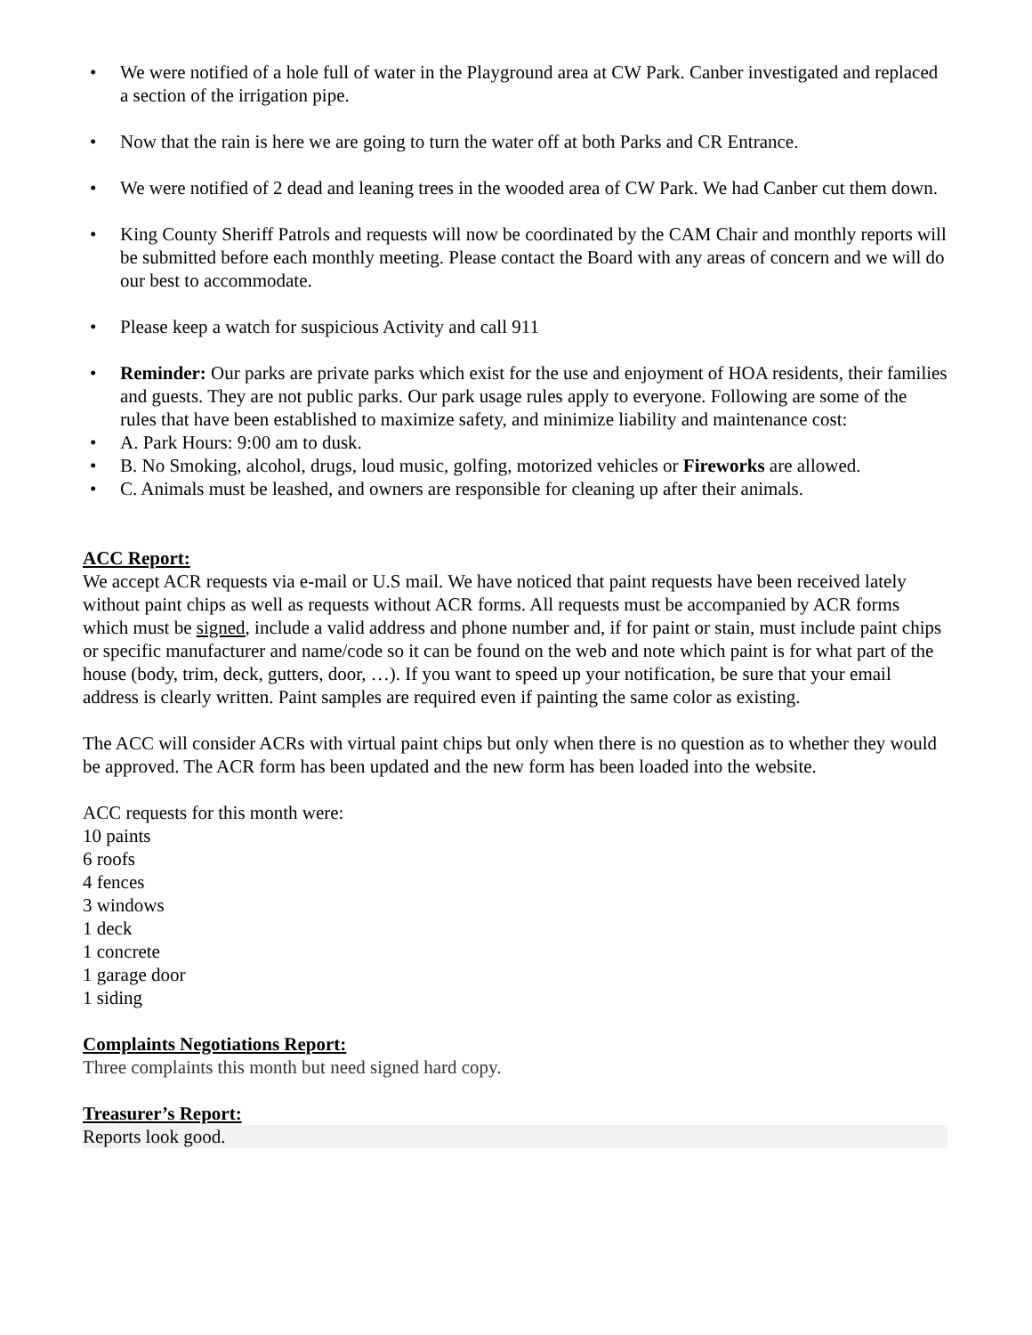• We were notified of a hole full of water in the Playground area at CW Park. Canber investigated and replaced a section of the irrigation pipe.
• Now that the rain is here we are going to turn the water off at both Parks and CR Entrance.
• We were notified of 2 dead and leaning trees in the wooded area of CW Park. We had Canber cut them down.
• King County Sheriff Patrols and requests will now be coordinated by the CAM Chair and monthly reports will be submitted before each monthly meeting. Please contact the Board with any areas of concern and we will do our best to accommodate.
• Please keep a watch for suspicious Activity and call 911
• Reminder: Our parks are private parks which exist for the use and enjoyment of HOA residents, their families and guests. They are not public parks. Our park usage rules apply to everyone. Following are some of the rules that have been established to maximize safety, and minimize liability and maintenance cost:
• A. Park Hours: 9:00 am to dusk.
• B. No Smoking, alcohol, drugs, loud music, golfing, motorized vehicles or Fireworks are allowed.
• C. Animals must be leashed, and owners are responsible for cleaning up after their animals.
ACC Report:
We accept ACR requests via e-mail or U.S mail. We have noticed that paint requests have been received lately without paint chips as well as requests without ACR forms. All requests must be accompanied by ACR forms which must be signed, include a valid address and phone number and, if for paint or stain, must include paint chips or specific manufacturer and name/code so it can be found on the web and note which paint is for what part of the house (body, trim, deck, gutters, door, …). If you want to speed up your notification, be sure that your email address is clearly written. Paint samples are required even if painting the same color as existing.
The ACC will consider ACRs with virtual paint chips but only when there is no question as to whether they would be approved. The ACR form has been updated and the new form has been loaded into the website.
ACC requests for this month were:
10 paints
6 roofs
4 fences
3 windows
1 deck
1 concrete
1 garage door
1 siding
Complaints Negotiations Report:
Three complaints this month but need signed hard copy.
Treasurer’s Report:
Reports look good.